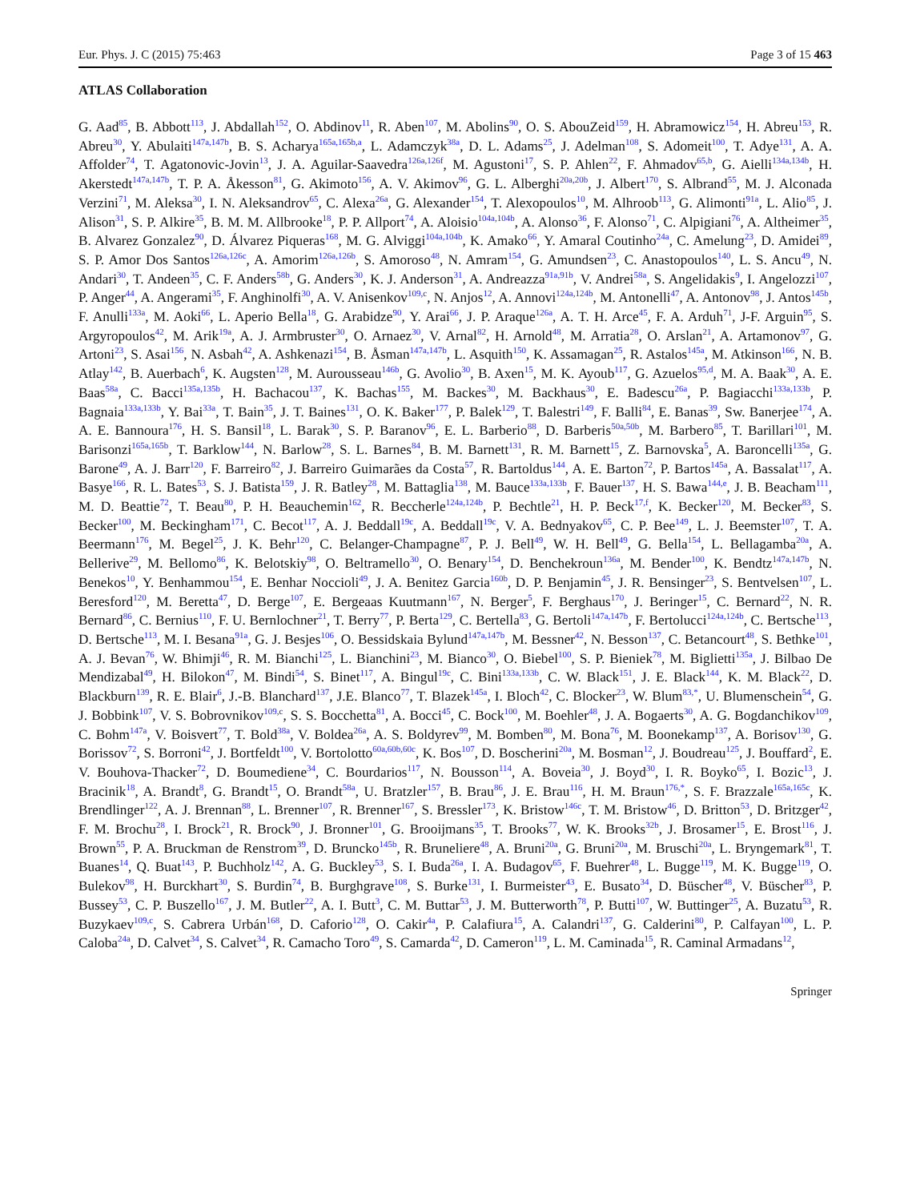Eur. Phys. J. C (2015) 75:463 Page 3 of 15 463
ATLAS Collaboration
G. Aad<sup>85</sup>, B. Abbott<sup>113</sup>, J. Abdallah<sup>152</sup>, O. Abdinov<sup>11</sup>, R. Aben<sup>107</sup>, M. Abolins<sup>90</sup>, O. S. AbouZeid<sup>159</sup>, H. Abramowicz<sup>154</sup>, H. Abreu<sup>153</sup>, R. Abreu<sup>30</sup>, Y. Abulaiti<sup>147a,147b</sup>, B. S. Acharya<sup>165a,165b,a</sup>, L. Adamczyk<sup>38a</sup>, D. L. Adams<sup>25</sup>, J. Adelman<sup>108</sup>, S. Adomeit<sup>100</sup>, T. Adye<sup>131</sup>, A. A. Affolder<sup>74</sup>, T. Agatonovic-Jovin<sup>13</sup>, J. A. Aguilar-Saavedra<sup>126a,126f</sup>, M. Agustoni<sup>17</sup>, S. P. Ahlen<sup>22</sup>, F. Ahmadov<sup>65,b</sup>, G. Aielli<sup>134a,134b</sup>, H. Akerstedt<sup>147a,147b</sup>, T. P. A. Åkesson<sup>81</sup>, G. Akimoto<sup>156</sup>, A. V. Akimov<sup>96</sup>, G. L. Alberghi<sup>20a,20b</sup>, J. Albert<sup>170</sup>, S. Albrand<sup>55</sup>, M. J. Alconada Verzini<sup>71</sup>, M. Aleksa<sup>30</sup>, I. N. Aleksandrov<sup>65</sup>, C. Alexa<sup>26a</sup>, G. Alexander<sup>154</sup>, T. Alexopoulos<sup>10</sup>, M. Alhroob<sup>113</sup>, G. Alimonti<sup>91a</sup>, L. Alio<sup>85</sup>, J. Alison<sup>31</sup>, S. P. Alkire<sup>35</sup>, B. M. M. Allbrooke<sup>18</sup>, P. P. Allport<sup>74</sup>, A. Aloisio<sup>104a,104b</sup>, A. Alonso<sup>36</sup>, F. Alonso<sup>71</sup>, C. Alpigiani<sup>76</sup>, A. Altheimer<sup>35</sup>, B. Alvarez Gonzalez<sup>90</sup>, D. Álvarez Piqueras<sup>168</sup>, M. G. Alviggi<sup>104a,104b</sup>, K. Amako<sup>66</sup>, Y. Amaral Coutinho<sup>24a</sup>, C. Amelung<sup>23</sup>, D. Amidei<sup>89</sup>, S. P. Amor Dos Santos<sup>126a,126c</sup>, A. Amorim<sup>126a,126b</sup>, S. Amoroso<sup>48</sup>, N. Amram<sup>154</sup>, G. Amundsen<sup>23</sup>, C. Anastopoulos<sup>140</sup>, L. S. Ancu<sup>49</sup>, N. Andari<sup>30</sup>, T. Andeen<sup>35</sup>, C. F. Anders<sup>58b</sup>, G. Anders<sup>30</sup>, K. J. Anderson<sup>31</sup>, A. Andreazza<sup>91a,91b</sup>, V. Andrei<sup>58a</sup>, S. Angelidakis<sup>9</sup>, I. Angelozzi<sup>107</sup>, P. Anger<sup>44</sup>, A. Angerami<sup>35</sup>, F. Anghinolfi<sup>30</sup>, A. V. Anisenkov<sup>109,c</sup>, N. Anjos<sup>12</sup>, A. Annovi<sup>124a,124b</sup>, M. Antonelli<sup>47</sup>, A. Antonov<sup>98</sup>, J. Antos<sup>145b</sup>, F. Anulli<sup>133a</sup>, M. Aoki<sup>66</sup>, L. Aperio Bella<sup>18</sup>, G. Arabidze<sup>90</sup>, Y. Arai<sup>66</sup>, J. P. Araque<sup>126a</sup>, A. T. H. Arce<sup>45</sup>, F. A. Arduh<sup>71</sup>, J-F. Arguin<sup>95</sup>, S. Argyropoulos<sup>42</sup>, M. Arik<sup>19a</sup>, A. J. Armbruster<sup>30</sup>, O. Arnaez<sup>30</sup>, V. Arnal<sup>82</sup>, H. Arnold<sup>48</sup>, M. Arratia<sup>28</sup>, O. Arslan<sup>21</sup>, A. Artamonov<sup>97</sup>, G. Artoni<sup>23</sup>, S. Asai<sup>156</sup>, N. Asbah<sup>42</sup>, A. Ashkenazi<sup>154</sup>, B. Åsman<sup>147a,147b</sup>, L. Asquith<sup>150</sup>, K. Assamagan<sup>25</sup>, R. Astalos<sup>145a</sup>, M. Atkinson<sup>166</sup>, N. B. Atlay<sup>142</sup>, B. Auerbach<sup>6</sup>, K. Augsten<sup>128</sup>, M. Aurousseau<sup>146b</sup>, G. Avolio<sup>30</sup>, B. Axen<sup>15</sup>, M. K. Ayoub<sup>117</sup>, G. Azuelos<sup>95,d</sup>, M. A. Baak<sup>30</sup>, A. E. Baas<sup>58a</sup>, C. Bacci<sup>135a,135b</sup>, H. Bachacou<sup>137</sup>, K. Bachas<sup>155</sup>, M. Backes<sup>30</sup>, M. Backhaus<sup>30</sup>, E. Badescu<sup>26a</sup>, P. Bagiacchi<sup>133a,133b</sup>, P. Bagnaia<sup>133a,133b</sup>, Y. Bai<sup>33a</sup>, T. Bain<sup>35</sup>, J. T. Baines<sup>131</sup>, O. K. Baker<sup>177</sup>, P. Balek<sup>129</sup>, T. Balestri<sup>149</sup>, F. Balli<sup>84</sup>, E. Banas<sup>39</sup>, Sw. Banerjee<sup>174</sup>, A. A. E. Bannoura<sup>176</sup>, H. S. Bansil<sup>18</sup>, L. Barak<sup>30</sup>, S. P. Baranov<sup>96</sup>, E. L. Barberio<sup>88</sup>, D. Barberis<sup>50a,50b</sup>, M. Barbero<sup>85</sup>, T. Barillari<sup>101</sup>, M. Barisonzi<sup>165a,165b</sup>, T. Barklow<sup>144</sup>, N. Barlow<sup>28</sup>, S. L. Barnes<sup>84</sup>, B. M. Barnett<sup>131</sup>, R. M. Barnett<sup>15</sup>, Z. Barnovska<sup>5</sup>, A. Baroncelli<sup>135a</sup>, G. Barone<sup>49</sup>, A. J. Barr<sup>120</sup>, F. Barreiro<sup>82</sup>, J. Barreiro Guimarães da Costa<sup>57</sup>, R. Bartoldus<sup>144</sup>, A. E. Barton<sup>72</sup>, P. Bartos<sup>145a</sup>, A. Bassalat<sup>117</sup>, A. Basye<sup>166</sup>, R. L. Bates<sup>53</sup>, S. J. Batista<sup>159</sup>, J. R. Batley<sup>28</sup>, M. Battaglia<sup>138</sup>, M. Bauce<sup>133a,133b</sup>, F. Bauer<sup>137</sup>, H. S. Bawa<sup>144,e</sup>, J. B. Beacham<sup>111</sup>, M. D. Beattie<sup>72</sup>, T. Beau<sup>80</sup>, P. H. Beauchemin<sup>162</sup>, R. Beccherle<sup>124a,124b</sup>, P. Bechtle<sup>21</sup>, H. P. Beck<sup>17,f</sup>, K. Becker<sup>120</sup>, M. Becker<sup>83</sup>, S. Becker<sup>100</sup>, M. Beckingham<sup>171</sup>, C. Becot<sup>117</sup>, A. J. Beddall<sup>19c</sup>, A. Beddall<sup>19c</sup>, V. A. Bednyakov<sup>65</sup>, C. P. Bee<sup>149</sup>, L. J. Beemster<sup>107</sup>, T. A. Beermann<sup>176</sup>, M. Begel<sup>25</sup>, J. K. Behr<sup>120</sup>, C. Belanger-Champagne<sup>87</sup>, P. J. Bell<sup>49</sup>, W. H. Bell<sup>49</sup>, G. Bella<sup>154</sup>, L. Bellagamba<sup>20a</sup>, A. Bellerive<sup>29</sup>, M. Bellomo<sup>86</sup>, K. Belotskiy<sup>98</sup>, O. Beltramello<sup>30</sup>, O. Benary<sup>154</sup>, D. Benchekroun<sup>136a</sup>, M. Bender<sup>100</sup>, K. Bendtz<sup>147a,147b</sup>, N. Benekos<sup>10</sup>, Y. Benhammou<sup>154</sup>, E. Benhar Noccioli<sup>49</sup>, J. A. Benitez Garcia<sup>160b</sup>, D. P. Benjamin<sup>45</sup>, J. R. Bensinger<sup>23</sup>, S. Bentvelsen<sup>107</sup>, L. Beresford<sup>120</sup>, M. Beretta<sup>47</sup>, D. Berge<sup>107</sup>, E. Bergeaas Kuutmann<sup>167</sup>, N. Berger<sup>5</sup>, F. Berghaus<sup>170</sup>, J. Beringer<sup>15</sup>, C. Bernard<sup>22</sup>, N. R. Bernard<sup>86</sup>, C. Bernius<sup>110</sup>, F. U. Bernlochner<sup>21</sup>, T. Berry<sup>77</sup>, P. Berta<sup>129</sup>, C. Bertella<sup>83</sup>, G. Bertoli<sup>147a,147b</sup>, F. Bertolucci<sup>124a,124b</sup>, C. Bertsche<sup>113</sup>, D. Bertsche<sup>113</sup>, M. I. Besana<sup>91a</sup>, G. J. Besjes<sup>106</sup>, O. Bessidskaia Bylund<sup>147a,147b</sup>, M. Bessner<sup>42</sup>, N. Besson<sup>137</sup>, C. Betancourt<sup>48</sup>, S. Bethke<sup>101</sup>, A. J. Bevan<sup>76</sup>, W. Bhimji<sup>46</sup>, R. M. Bianchi<sup>125</sup>, L. Bianchini<sup>23</sup>, M. Bianco<sup>30</sup>, O. Biebel<sup>100</sup>, S. P. Bieniek<sup>78</sup>, M. Biglietti<sup>135a</sup>, J. Bilbao De Mendizabal<sup>49</sup>, H. Bilokon<sup>47</sup>, M. Bindi<sup>54</sup>, S. Binet<sup>117</sup>, A. Bingul<sup>19c</sup>, C. Bini<sup>133a,133b</sup>, C. W. Black<sup>151</sup>, J. E. Black<sup>144</sup>, K. M. Black<sup>22</sup>, D. Blackburn<sup>139</sup>, R. E. Blair<sup>6</sup>, J.-B. Blanchard<sup>137</sup>, J.E. Blanco<sup>77</sup>, T. Blazek<sup>145a</sup>, I. Bloch<sup>42</sup>, C. Blocker<sup>23</sup>, W. Blum<sup>83,*</sup>, U. Blumenschein<sup>54</sup>, G. J. Bobbink<sup>107</sup>, V. S. Bobrovnikov<sup>109,c</sup>, S. S. Bocchetta<sup>81</sup>, A. Bocci<sup>45</sup>, C. Bock<sup>100</sup>, M. Boehler<sup>48</sup>, J. A. Bogaerts<sup>30</sup>, A. G. Bogdanchikov<sup>109</sup>, C. Bohm<sup>147a</sup>, V. Boisvert<sup>77</sup>, T. Bold<sup>38a</sup>, V. Boldea<sup>26a</sup>, A. S. Boldyrev<sup>99</sup>, M. Bomben<sup>80</sup>, M. Bona<sup>76</sup>, M. Boonekamp<sup>137</sup>, A. Borisov<sup>130</sup>, G. Borissov<sup>72</sup>, S. Borroni<sup>42</sup>, J. Bortfeldt<sup>100</sup>, V. Bortolotto<sup>60a,60b,60c</sup>, K. Bos<sup>107</sup>, D. Boscherini<sup>20a</sup>, M. Bosman<sup>12</sup>, J. Boudreau<sup>125</sup>, J. Bouffard<sup>2</sup>, E. V. Bouhova-Thacker<sup>72</sup>, D. Boumediene<sup>34</sup>, C. Bourdarios<sup>117</sup>, N. Bousson<sup>114</sup>, A. Boveia<sup>30</sup>, J. Boyd<sup>30</sup>, I. R. Boyko<sup>65</sup>, I. Bozic<sup>13</sup>, J. Bracinik<sup>18</sup>, A. Brandt<sup>8</sup>, G. Brandt<sup>15</sup>, O. Brandt<sup>58a</sup>, U. Bratzler<sup>157</sup>, B. Brau<sup>86</sup>, J. E. Brau<sup>116</sup>, H. M. Braun<sup>176,*</sup>, S. F. Brazzale<sup>165a,165c</sup>, K. Brendlinger<sup>122</sup>, A. J. Brennan<sup>88</sup>, L. Brenner<sup>107</sup>, R. Brenner<sup>167</sup>, S. Bressler<sup>173</sup>, K. Bristow<sup>146c</sup>, T. M. Bristow<sup>46</sup>, D. Britton<sup>53</sup>, D. Britzger<sup>42</sup>, F. M. Brochu<sup>28</sup>, I. Brock<sup>21</sup>, R. Brock<sup>90</sup>, J. Bronner<sup>101</sup>, G. Brooijmans<sup>35</sup>, T. Brooks<sup>77</sup>, W. K. Brooks<sup>32b</sup>, J. Brosamer<sup>15</sup>, E. Brost<sup>116</sup>, J. Brown<sup>55</sup>, P. A. Bruckman de Renstrom<sup>39</sup>, D. Bruncko<sup>145b</sup>, R. Bruneliere<sup>48</sup>, A. Bruni<sup>20a</sup>, G. Bruni<sup>20a</sup>, M. Bruschi<sup>20a</sup>, L. Bryngemark<sup>81</sup>, T. Buanes<sup>14</sup>, Q. Buat<sup>143</sup>, P. Buchholz<sup>142</sup>, A. G. Buckley<sup>53</sup>, S. I. Buda<sup>26a</sup>, I. A. Budagov<sup>65</sup>, F. Buehrer<sup>48</sup>, L. Bugge<sup>119</sup>, M. K. Bugge<sup>119</sup>, O. Bulekov<sup>98</sup>, H. Burckhart<sup>30</sup>, S. Burdin<sup>74</sup>, B. Burghgrave<sup>108</sup>, S. Burke<sup>131</sup>, I. Burmeister<sup>43</sup>, E. Busato<sup>34</sup>, D. Büscher<sup>48</sup>, V. Büscher<sup>83</sup>, P. Bussey<sup>53</sup>, C. P. Buszello<sup>167</sup>, J. M. Butler<sup>22</sup>, A. I. Butt<sup>3</sup>, C. M. Buttar<sup>53</sup>, J. M. Butterworth<sup>78</sup>, P. Butti<sup>107</sup>, W. Buttinger<sup>25</sup>, A. Buzatu<sup>53</sup>, R. Buzykaev<sup>109,c</sup>, S. Cabrera Urbán<sup>168</sup>, D. Caforio<sup>128</sup>, O. Cakir<sup>4a</sup>, P. Calafiura<sup>15</sup>, A. Calandri<sup>137</sup>, G. Calderini<sup>80</sup>, P. Calfayan<sup>100</sup>, L. P. Caloba<sup>24a</sup>, D. Calvet<sup>34</sup>, S. Calvet<sup>34</sup>, R. Camacho Toro<sup>49</sup>, S. Camarda<sup>42</sup>, D. Cameron<sup>119</sup>, L. M. Caminada<sup>15</sup>, R. Caminal Armadans<sup>12</sup>,
Springer